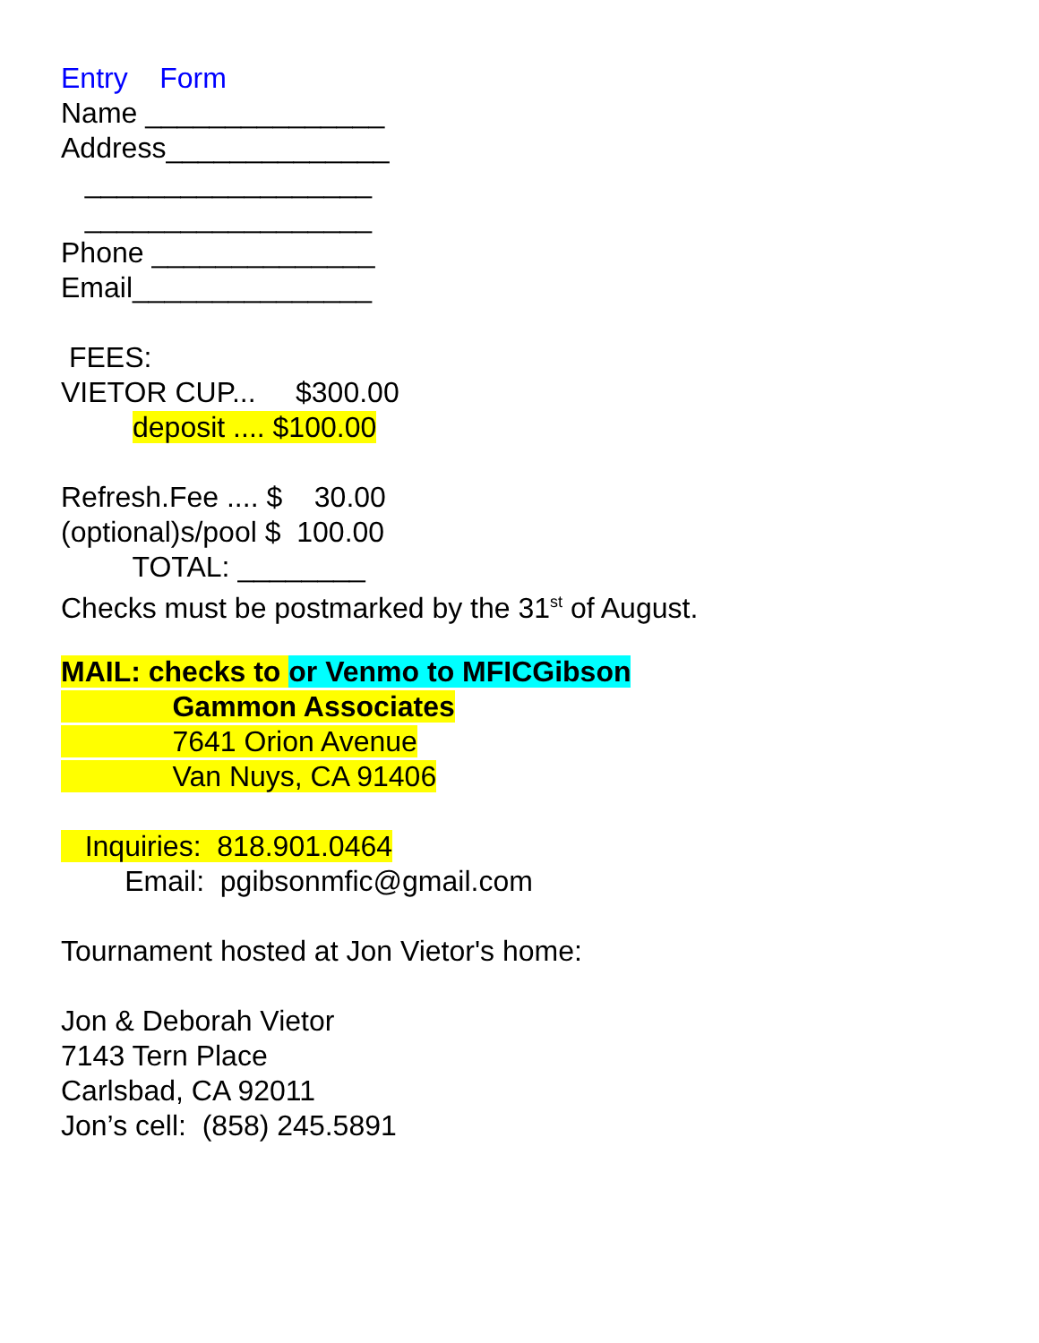Entry Form
Name _______________
Address______________
__________________
__________________
Phone ______________
Email_______________
FEES:
VIETOR CUP... $300.00
deposit .... $100.00
Refresh.Fee .... $ 30.00
(optional)s/pool $ 100.00
TOTAL: ________
Checks must be postmarked by the 31<sup>st</sup> of August.
MAIL: checks to or Venmo to MFICGibson
Gammon Associates
7641 Orion Avenue
Van Nuys, CA 91406
Inquiries: 818.901.0464
Email: pgibsonmfic@gmail.com
Tournament hosted at Jon Vietor's home:
Jon & Deborah Vietor
7143 Tern Place
Carlsbad, CA 92011
Jon’s cell: (858) 245.5891